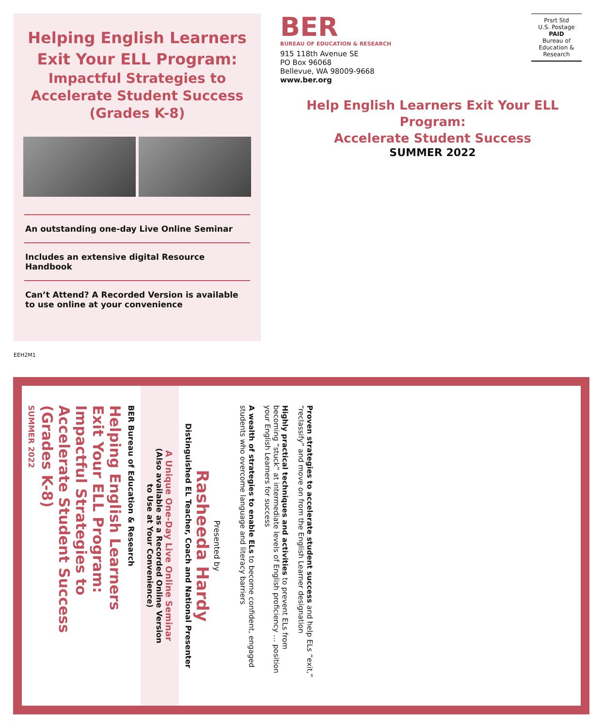Helping English Learners
Exit Your ELL Program:
Impactful Strategies to
Accelerate Student Success
(Grades K-8)
An outstanding one-day Live Online Seminar
Includes an extensive digital Resource Handbook
Can’t Attend? A Recorded Version is available
to use online at your convenience
BER
BUREAU OF EDUCATION & RESEARCH
915 118th Avenue SE
PO Box 96068
Bellevue, WA 98009-9668
www.ber.org
Prsrt Std
U.S. Postage
PAID
Bureau of
Education &
Research
Help English Learners Exit Your ELL Program:
Accelerate Student Success
SUMMER 2022
EEH2M1
BER Bureau of Education & Research
Helping English Learners
Exit Your ELL Program:
Impactful Strategies to
Accelerate Student Success
(Grades K-8)
SUMMER 2022
A Unique One-Day Live Online Seminar
(Also available as a Recorded Online Version
to Use at Your Convenience)
Presented by
Rasheeda Hardy
Distinguished EL Teacher, Coach and National Presenter
Proven strategies to accelerate student success and help ELs “exit,” “reclassify” and move on from the English Learner designation
Highly practical techniques and activities to prevent ELs from becoming “stuck” at intermediate levels of English proficiency … position your English Learners for success
A wealth of strategies to enable ELs to become confident, engaged students who overcome language and literacy barriers